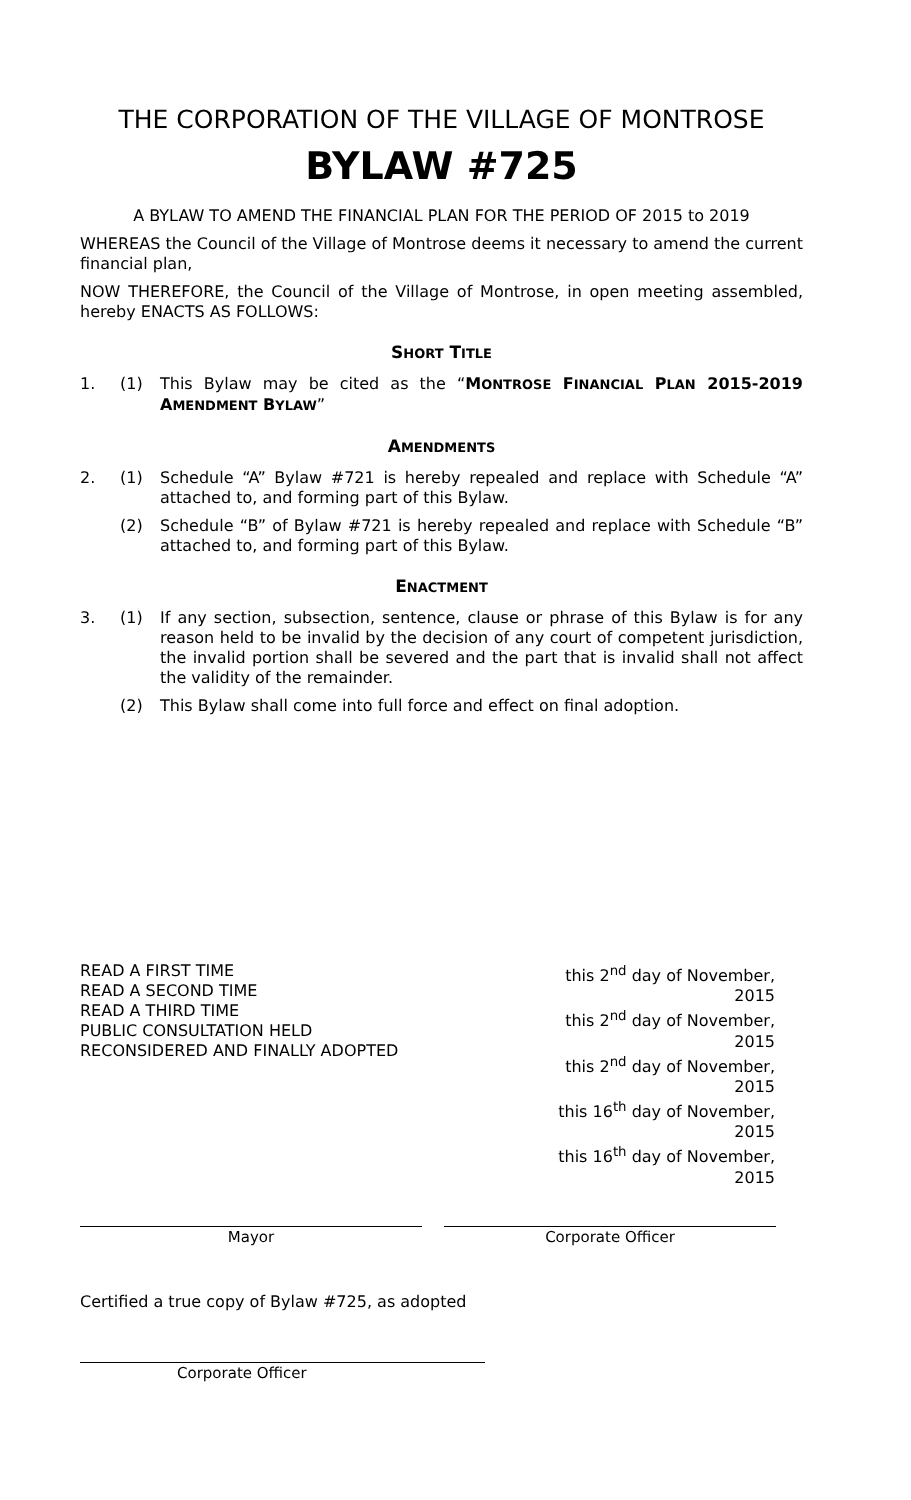THE CORPORATION OF THE VILLAGE OF MONTROSE
BYLAW #725
A BYLAW TO AMEND THE FINANCIAL PLAN FOR THE PERIOD OF 2015 to 2019
WHEREAS the Council of the Village of Montrose deems it necessary to amend the current financial plan,
NOW THEREFORE, the Council of the Village of Montrose, in open meeting assembled, hereby ENACTS AS FOLLOWS:
SHORT TITLE
1. (1) This Bylaw may be cited as the “MONTROSE FINANCIAL PLAN 2015-2019 AMENDMENT BYLAW”
AMENDMENTS
2. (1) Schedule “A” Bylaw #721 is hereby repealed and replace with Schedule “A” attached to, and forming part of this Bylaw.
(2) Schedule “B” of Bylaw #721 is hereby repealed and replace with Schedule “B” attached to, and forming part of this Bylaw.
ENACTMENT
3. (1) If any section, subsection, sentence, clause or phrase of this Bylaw is for any reason held to be invalid by the decision of any court of competent jurisdiction, the invalid portion shall be severed and the part that is invalid shall not affect the validity of the remainder.
(2) This Bylaw shall come into full force and effect on final adoption.
READ A FIRST TIME
READ A SECOND TIME
READ A THIRD TIME
PUBLIC CONSULTATION HELD
RECONSIDERED AND FINALLY ADOPTED
this 2<sup>nd</sup> day of November, 2015
this 2<sup>nd</sup> day of November, 2015
this 2<sup>nd</sup> day of November, 2015
this 16<sup>th</sup> day of November, 2015
this 16<sup>th</sup> day of November, 2015
Mayor Corporate Officer
Certified a true copy of Bylaw #725, as adopted
Corporate Officer